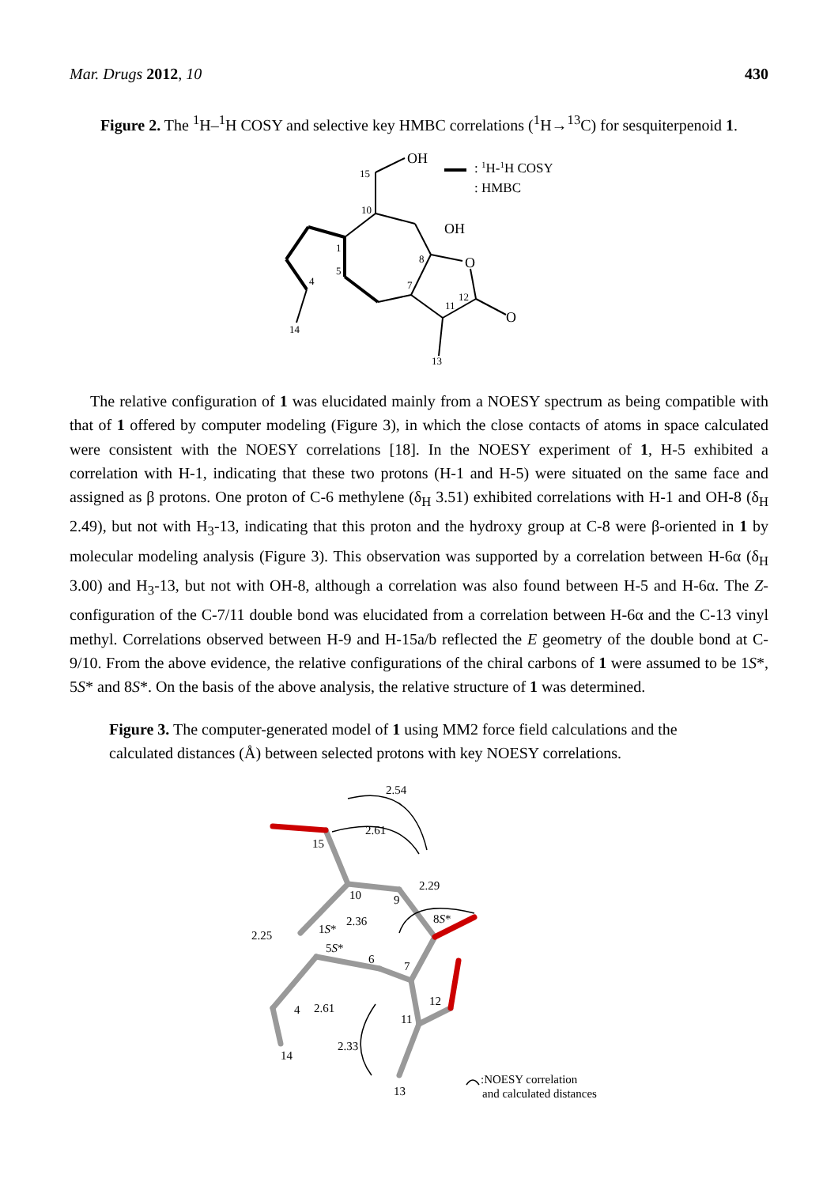Mar. Drugs 2012, 10 430
Figure 2. The <sup>1</sup>H–<sup>1</sup>H COSY and selective key HMBC correlations (<sup>1</sup>H→<sup>13</sup>C) for sesquiterpenoid 1.
OH
OH
O
O
: 1H-1H COSY
: HMBC
15
10
1
5
4
14
8
7
11
12
13
The relative configuration of 1 was elucidated mainly from a NOESY spectrum as being compatible with that of 1 offered by computer modeling (Figure 3), in which the close contacts of atoms in space calculated were consistent with the NOESY correlations [18]. In the NOESY experiment of 1, H-5 exhibited a correlation with H-1, indicating that these two protons (H-1 and H-5) were situated on the same face and assigned as β protons. One proton of C-6 methylene (δ<sub>H</sub> 3.51) exhibited correlations with H-1 and OH-8 (δ<sub>H</sub> 2.49), but not with H<sub>3</sub>-13, indicating that this proton and the hydroxy group at C-8 were β-oriented in 1 by molecular modeling analysis (Figure 3). This observation was supported by a correlation between H-6α (δ<sub>H</sub> 3.00) and H<sub>3</sub>-13, but not with OH-8, although a correlation was also found between H-5 and H-6α. The Z-configuration of the C-7/11 double bond was elucidated from a correlation between H-6α and the C-13 vinyl methyl. Correlations observed between H-9 and H-15a/b reflected the E geometry of the double bond at C-9/10. From the above evidence, the relative configurations of the chiral carbons of 1 were assumed to be 1S*, 5S* and 8S*. On the basis of the above analysis, the relative structure of 1 was determined.
Figure 3. The computer-generated model of 1 using MM2 force field calculations and the calculated distances (Å) between selected protons with key NOESY correlations.
2.54
2.61
15
2.29
10
9
8S*
2.36
1S*
2.25
5S*
6
7
12
4
2.61
11
2.33
14
13
:NOESY correlation
and calculated distances